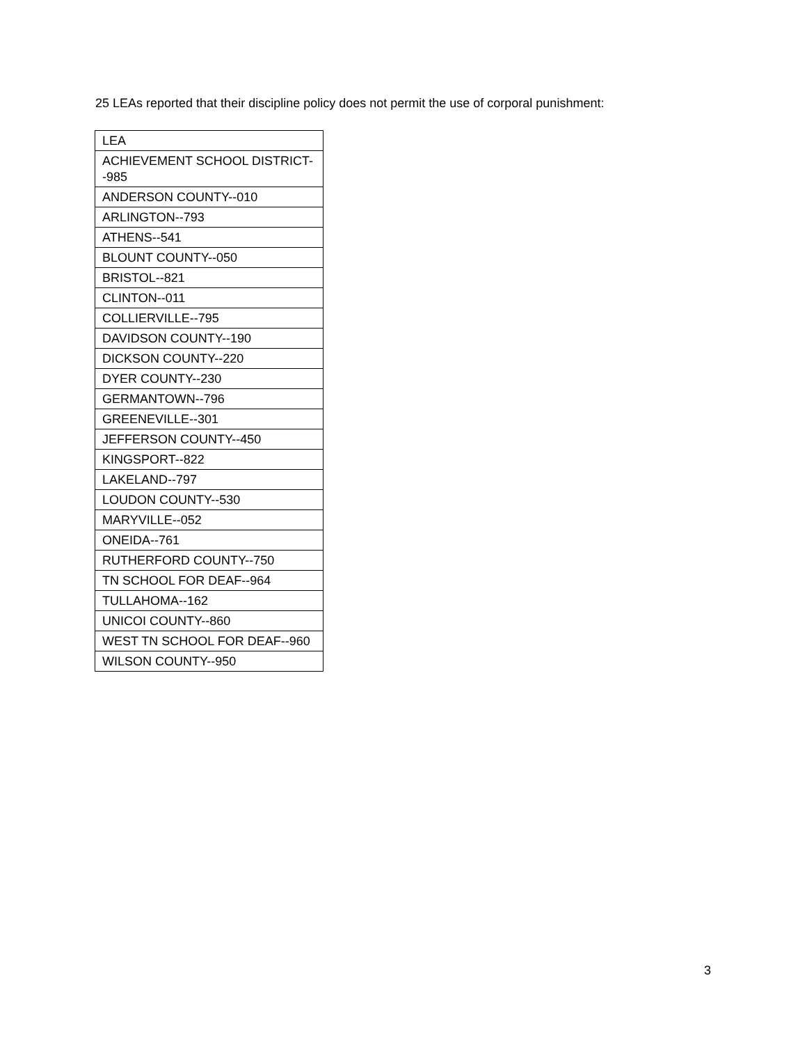25 LEAs reported that their discipline policy does not permit the use of corporal punishment:
| LEA |
| ACHIEVEMENT SCHOOL DISTRICT--985 |
| ANDERSON COUNTY--010 |
| ARLINGTON--793 |
| ATHENS--541 |
| BLOUNT COUNTY--050 |
| BRISTOL--821 |
| CLINTON--011 |
| COLLIERVILLE--795 |
| DAVIDSON COUNTY--190 |
| DICKSON COUNTY--220 |
| DYER COUNTY--230 |
| GERMANTOWN--796 |
| GREENEVILLE--301 |
| JEFFERSON COUNTY--450 |
| KINGSPORT--822 |
| LAKELAND--797 |
| LOUDON COUNTY--530 |
| MARYVILLE--052 |
| ONEIDA--761 |
| RUTHERFORD COUNTY--750 |
| TN SCHOOL FOR DEAF--964 |
| TULLAHOMA--162 |
| UNICOI COUNTY--860 |
| WEST TN SCHOOL FOR DEAF--960 |
| WILSON COUNTY--950 |
3